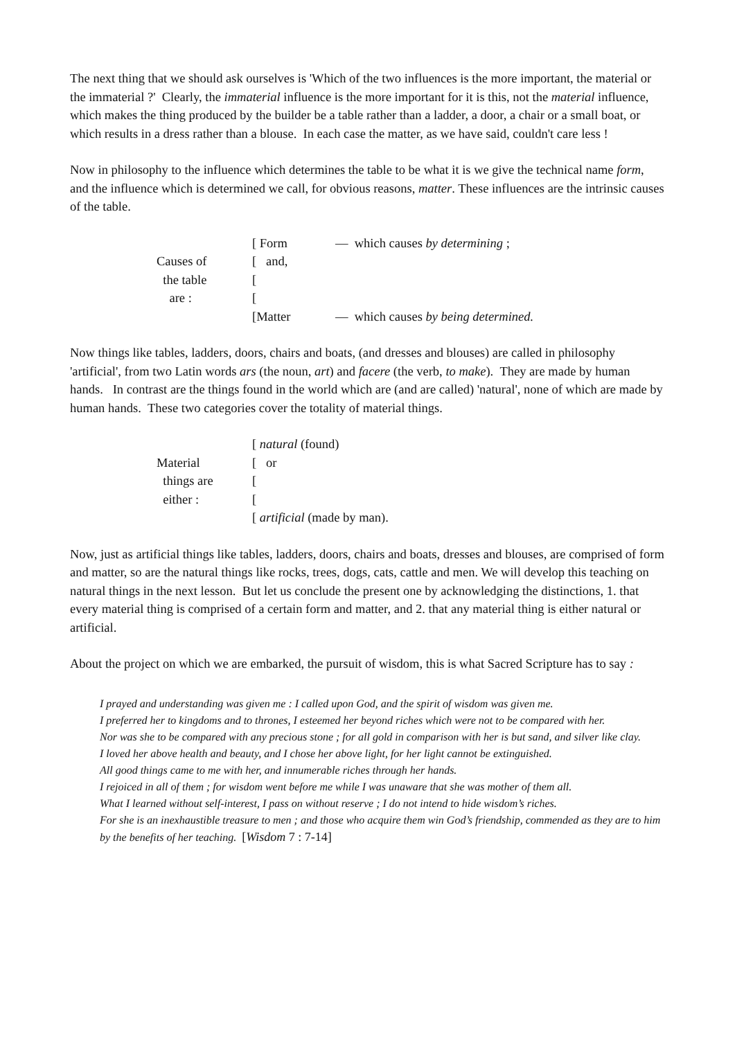The next thing that we should ask ourselves is 'Which of the two influences is the more important, the material or the immaterial ?' Clearly, the immaterial influence is the more important for it is this, not the material influence, which makes the thing produced by the builder be a table rather than a ladder, a door, a chair or a small boat, or which results in a dress rather than a blouse. In each case the matter, as we have said, couldn't care less !
Now in philosophy to the influence which determines the table to be what it is we give the technical name form, and the influence which is determined we call, for obvious reasons, matter. These influences are the intrinsic causes of the table.
| | [ Form | — which causes by determining ; |
| Causes of | [ and, | |
| the table | [ | |
| are : | [ | |
| | [Matter | — which causes by being determined. |
Now things like tables, ladders, doors, chairs and boats, (and dresses and blouses) are called in philosophy 'artificial', from two Latin words ars (the noun, art) and facere (the verb, to make). They are made by human hands. In contrast are the things found in the world which are (and are called) 'natural', none of which are made by human hands. These two categories cover the totality of material things.
| | [ natural (found) |
| Material | [ or |
| things are | [ |
| either : | [ |
| | [ artificial (made by man). |
Now, just as artificial things like tables, ladders, doors, chairs and boats, dresses and blouses, are comprised of form and matter, so are the natural things like rocks, trees, dogs, cats, cattle and men. We will develop this teaching on natural things in the next lesson. But let us conclude the present one by acknowledging the distinctions, 1. that every material thing is comprised of a certain form and matter, and 2. that any material thing is either natural or artificial.
About the project on which we are embarked, the pursuit of wisdom, this is what Sacred Scripture has to say :
I prayed and understanding was given me : I called upon God, and the spirit of wisdom was given me.
I preferred her to kingdoms and to thrones, I esteemed her beyond riches which were not to be compared with her.
Nor was she to be compared with any precious stone ; for all gold in comparison with her is but sand, and silver like clay.
I loved her above health and beauty, and I chose her above light, for her light cannot be extinguished.
All good things came to me with her, and innumerable riches through her hands.
I rejoiced in all of them ; for wisdom went before me while I was unaware that she was mother of them all.
What I learned without self-interest, I pass on without reserve ; I do not intend to hide wisdom’s riches.
For she is an inexhaustible treasure to men ; and those who acquire them win God’s friendship, commended as they are to him by the benefits of her teaching. [Wisdom 7 : 7-14]